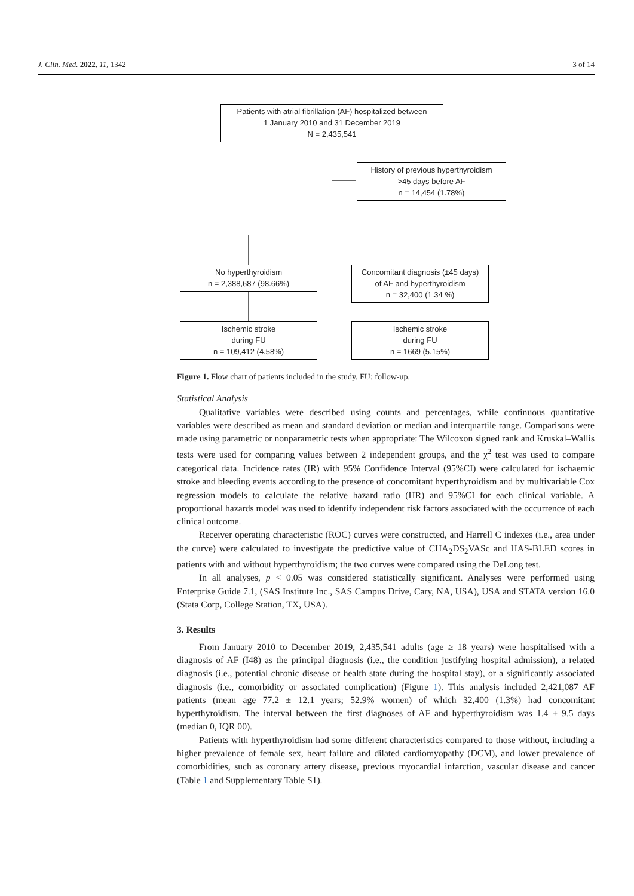J. Clin. Med. 2022, 11, 1342 3 of 14
Patients with atrial fibrillation (AF) hospitalized between
1 January 2010 and 31 December 2019
N = 2,435,541
History of previous hyperthyroidism
>45 days before AF
n = 14,454 (1.78%)
No hyperthyroidism
n = 2,388,687 (98.66%)
Concomitant diagnosis (±45 days)
of AF and hyperthyroidism
n = 32,400 (1.34 %)
Ischemic stroke
during FU
n = 109,412 (4.58%)
Ischemic stroke
during FU
n = 1669 (5.15%)
Figure 1. Flow chart of patients included in the study. FU: follow-up.
Statistical Analysis
Qualitative variables were described using counts and percentages, while continuous quantitative variables were described as mean and standard deviation or median and interquartile range. Comparisons were made using parametric or nonparametric tests when appropriate: The Wilcoxon signed rank and Kruskal–Wallis tests were used for comparing values between 2 independent groups, and the χ<sup>2</sup> test was used to compare categorical data. Incidence rates (IR) with 95% Confidence Interval (95%CI) were calculated for ischaemic stroke and bleeding events according to the presence of concomitant hyperthyroidism and by multivariable Cox regression models to calculate the relative hazard ratio (HR) and 95%CI for each clinical variable. A proportional hazards model was used to identify independent risk factors associated with the occurrence of each clinical outcome.
Receiver operating characteristic (ROC) curves were constructed, and Harrell C indexes (i.e., area under the curve) were calculated to investigate the predictive value of CHA<sub>2</sub>DS<sub>2</sub>VASc and HAS-BLED scores in patients with and without hyperthyroidism; the two curves were compared using the DeLong test.
In all analyses, p < 0.05 was considered statistically significant. Analyses were performed using Enterprise Guide 7.1, (SAS Institute Inc., SAS Campus Drive, Cary, NA, USA), USA and STATA version 16.0 (Stata Corp, College Station, TX, USA).
3. Results
From January 2010 to December 2019, 2,435,541 adults (age ≥ 18 years) were hospitalised with a diagnosis of AF (I48) as the principal diagnosis (i.e., the condition justifying hospital admission), a related diagnosis (i.e., potential chronic disease or health state during the hospital stay), or a significantly associated diagnosis (i.e., comorbidity or associated complication) (Figure 1). This analysis included 2,421,087 AF patients (mean age 77.2 ± 12.1 years; 52.9% women) of which 32,400 (1.3%) had concomitant hyperthyroidism. The interval between the first diagnoses of AF and hyperthyroidism was 1.4 ± 9.5 days (median 0, IQR 00).
Patients with hyperthyroidism had some different characteristics compared to those without, including a higher prevalence of female sex, heart failure and dilated cardiomyopathy (DCM), and lower prevalence of comorbidities, such as coronary artery disease, previous myocardial infarction, vascular disease and cancer (Table 1 and Supplementary Table S1).